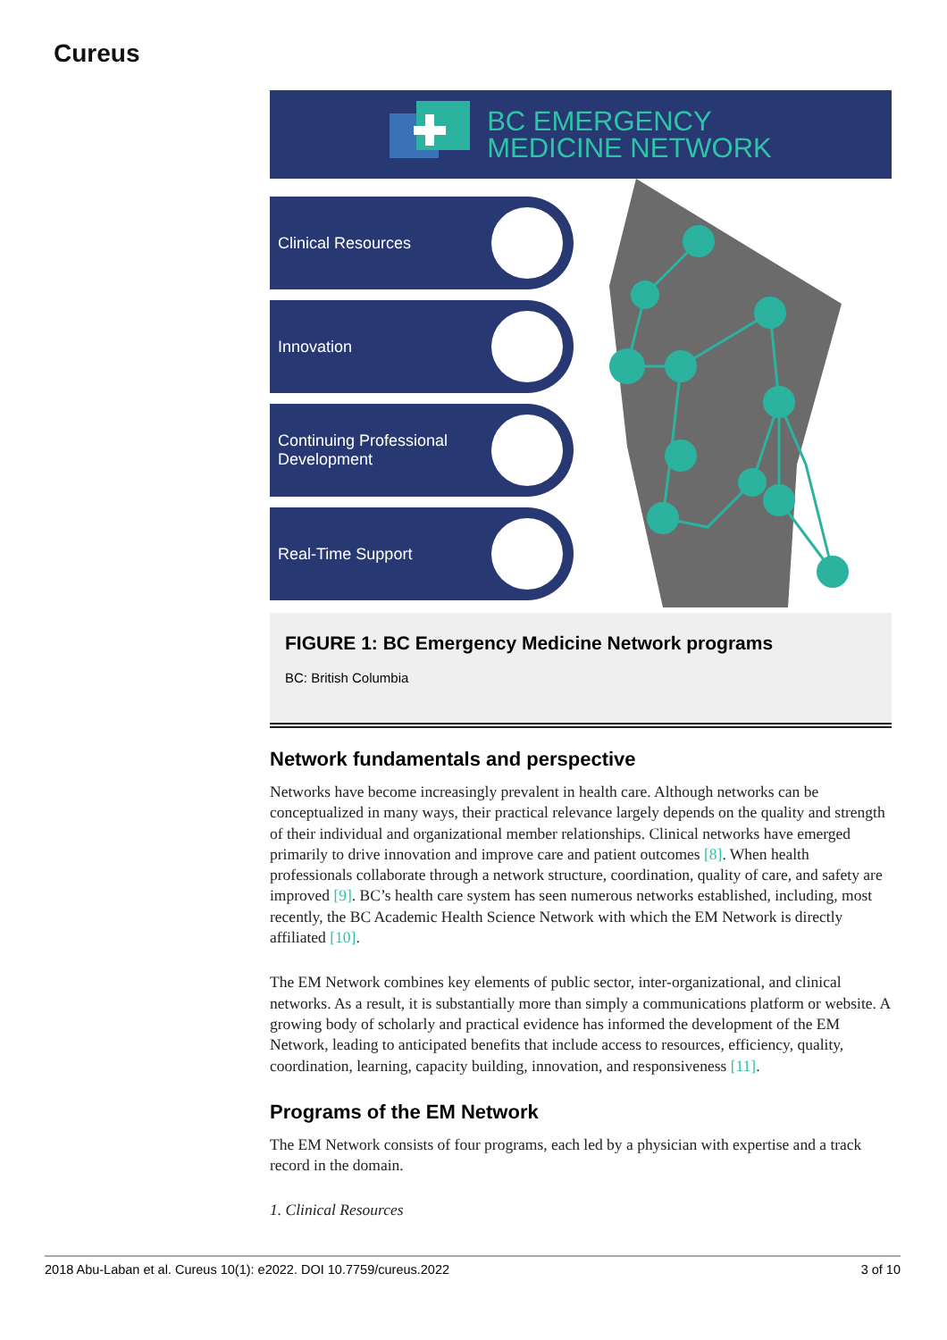Cureus
BC EMERGENCY
MEDICINE NETWORK
Clinical Resources
Innovation
Continuing Professional
Development
Real-Time Support
FIGURE 1: BC Emergency Medicine Network programs
BC: British Columbia
Network fundamentals and perspective
Networks have become increasingly prevalent in health care. Although networks can be conceptualized in many ways, their practical relevance largely depends on the quality and strength of their individual and organizational member relationships. Clinical networks have emerged primarily to drive innovation and improve care and patient outcomes [8]. When health professionals collaborate through a network structure, coordination, quality of care, and safety are improved [9]. BC’s health care system has seen numerous networks established, including, most recently, the BC Academic Health Science Network with which the EM Network is directly affiliated [10].
The EM Network combines key elements of public sector, inter-organizational, and clinical networks. As a result, it is substantially more than simply a communications platform or website. A growing body of scholarly and practical evidence has informed the development of the EM Network, leading to anticipated benefits that include access to resources, efficiency, quality, coordination, learning, capacity building, innovation, and responsiveness [11].
Programs of the EM Network
The EM Network consists of four programs, each led by a physician with expertise and a track record in the domain.
1. Clinical Resources
2018 Abu-Laban et al. Cureus 10(1): e2022. DOI 10.7759/cureus.2022 3 of 10